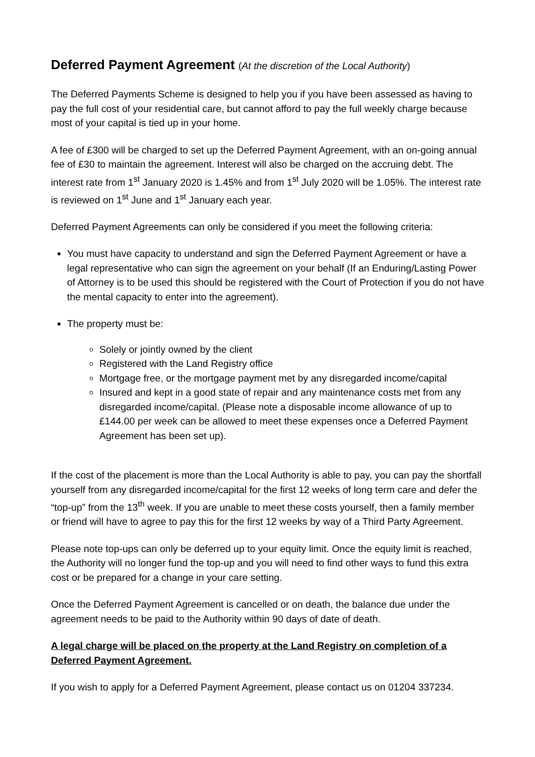Deferred Payment Agreement (At the discretion of the Local Authority)
The Deferred Payments Scheme is designed to help you if you have been assessed as having to pay the full cost of your residential care, but cannot afford to pay the full weekly charge because most of your capital is tied up in your home.
A fee of £300 will be charged to set up the Deferred Payment Agreement, with an on-going annual fee of £30 to maintain the agreement. Interest will also be charged on the accruing debt. The interest rate from 1<sup>st</sup> January 2020 is 1.45% and from 1<sup>st</sup> July 2020 will be 1.05%. The interest rate is reviewed on 1<sup>st</sup> June and 1<sup>st</sup> January each year.
Deferred Payment Agreements can only be considered if you meet the following criteria:
You must have capacity to understand and sign the Deferred Payment Agreement or have a legal representative who can sign the agreement on your behalf (If an Enduring/Lasting Power of Attorney is to be used this should be registered with the Court of Protection if you do not have the mental capacity to enter into the agreement).
The property must be:
Solely or jointly owned by the client
Registered with the Land Registry office
Mortgage free, or the mortgage payment met by any disregarded income/capital
Insured and kept in a good state of repair and any maintenance costs met from any disregarded income/capital. (Please note a disposable income allowance of up to £144.00 per week can be allowed to meet these expenses once a Deferred Payment Agreement has been set up).
If the cost of the placement is more than the Local Authority is able to pay, you can pay the shortfall yourself from any disregarded income/capital for the first 12 weeks of long term care and defer the “top-up” from the 13<sup>th</sup> week. If you are unable to meet these costs yourself, then a family member or friend will have to agree to pay this for the first 12 weeks by way of a Third Party Agreement.
Please note top-ups can only be deferred up to your equity limit. Once the equity limit is reached, the Authority will no longer fund the top-up and you will need to find other ways to fund this extra cost or be prepared for a change in your care setting.
Once the Deferred Payment Agreement is cancelled or on death, the balance due under the agreement needs to be paid to the Authority within 90 days of date of death.
A legal charge will be placed on the property at the Land Registry on completion of a Deferred Payment Agreement.
If you wish to apply for a Deferred Payment Agreement, please contact us on 01204 337234.